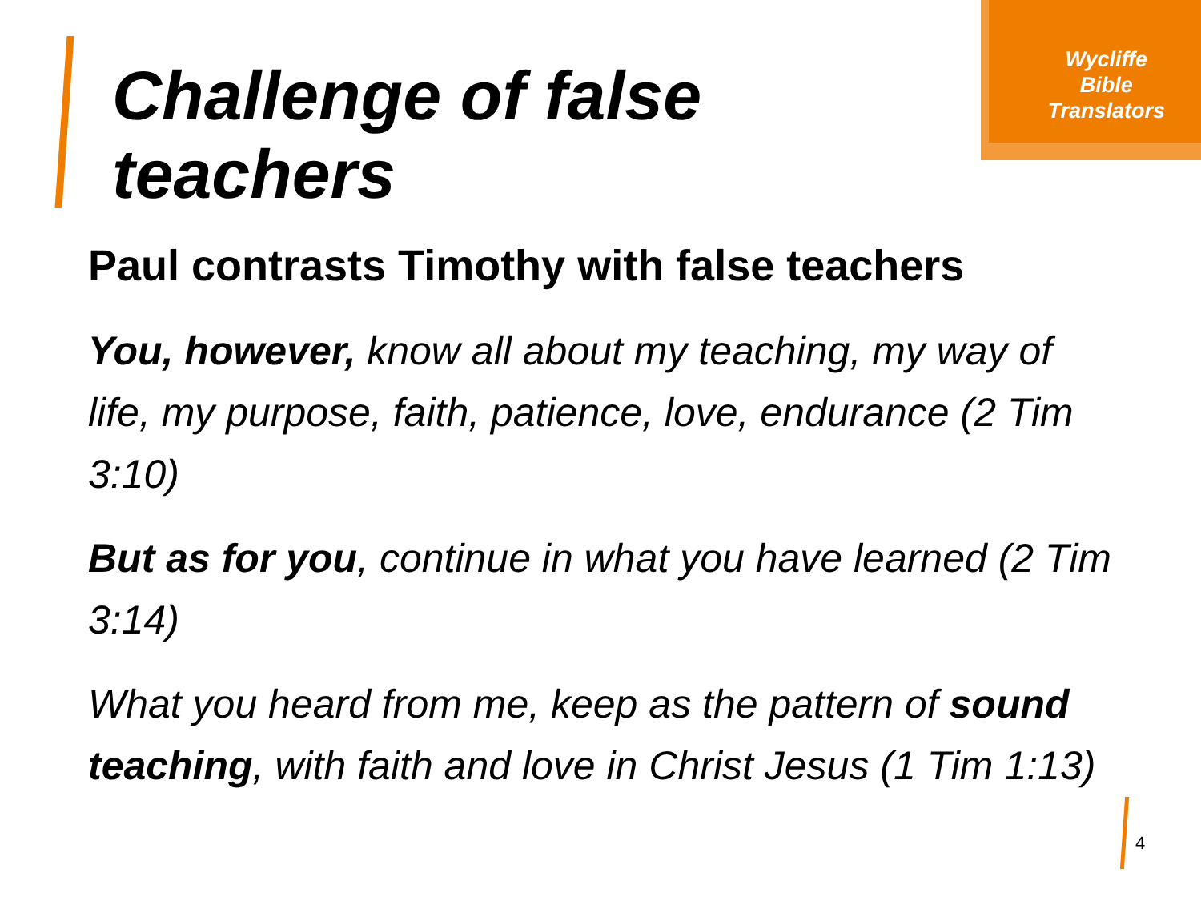Wycliffe
Bible
Translators
Challenge of false
teachers
Paul contrasts Timothy with false teachers
You, however, know all about my teaching, my way of life, my purpose, faith, patience, love, endurance (2 Tim 3:10)
But as for you, continue in what you have learned (2 Tim 3:14)
What you heard from me, keep as the pattern of sound teaching, with faith and love in Christ Jesus (1 Tim 1:13)
4